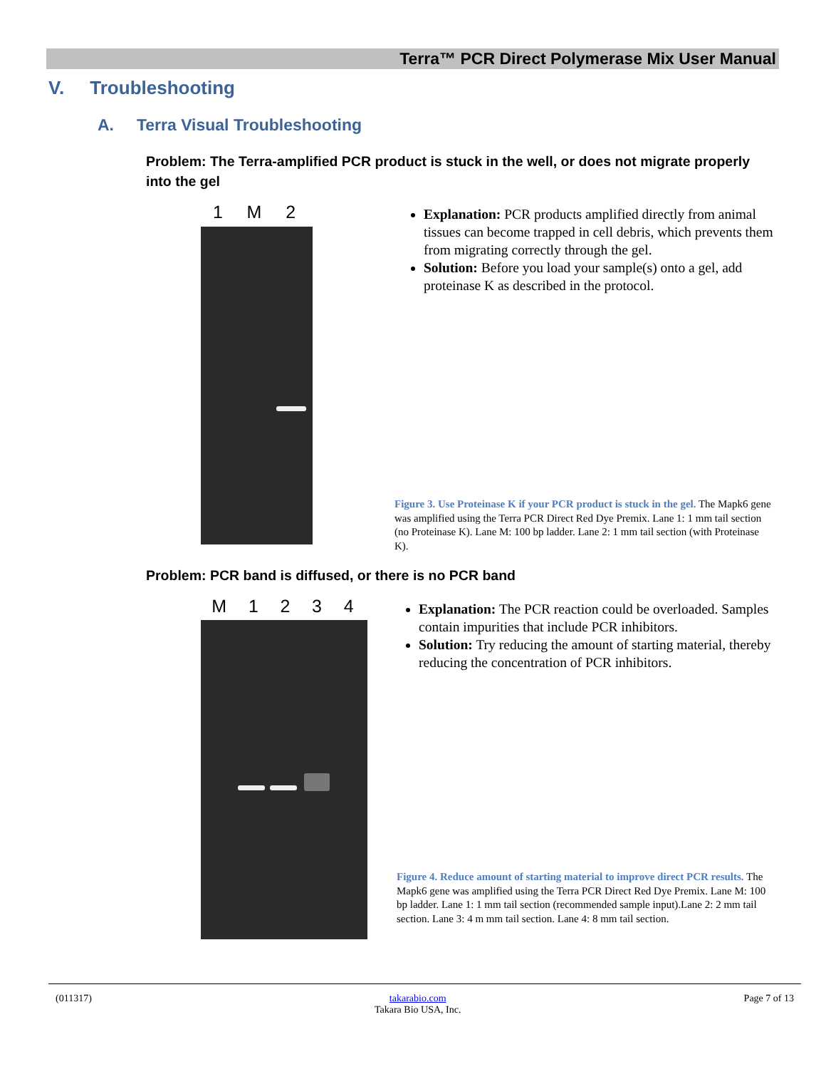Terra™ PCR Direct Polymerase Mix User Manual
V. Troubleshooting
A. Terra Visual Troubleshooting
Problem: The Terra-amplified PCR product is stuck in the well, or does not migrate properly into the gel
1 M 2
Explanation: PCR products amplified directly from animal tissues can become trapped in cell debris, which prevents them from migrating correctly through the gel.
Solution: Before you load your sample(s) onto a gel, add proteinase K as described in the protocol.
Figure 3. Use Proteinase K if your PCR product is stuck in the gel. The Mapk6 gene was amplified using the Terra PCR Direct Red Dye Premix. Lane 1: 1 mm tail section (no Proteinase K). Lane M: 100 bp ladder. Lane 2: 1 mm tail section (with Proteinase K).
Problem: PCR band is diffused, or there is no PCR band
M 1 2 3 4
Explanation: The PCR reaction could be overloaded. Samples contain impurities that include PCR inhibitors.
Solution: Try reducing the amount of starting material, thereby reducing the concentration of PCR inhibitors.
Figure 4. Reduce amount of starting material to improve direct PCR results. The Mapk6 gene was amplified using the Terra PCR Direct Red Dye Premix. Lane M: 100 bp ladder. Lane 1: 1 mm tail section (recommended sample input).Lane 2: 2 mm tail section. Lane 3: 4 m mm tail section. Lane 4: 8 mm tail section.
(011317) takarabio.com
Takara Bio USA, Inc. Page 7 of 13